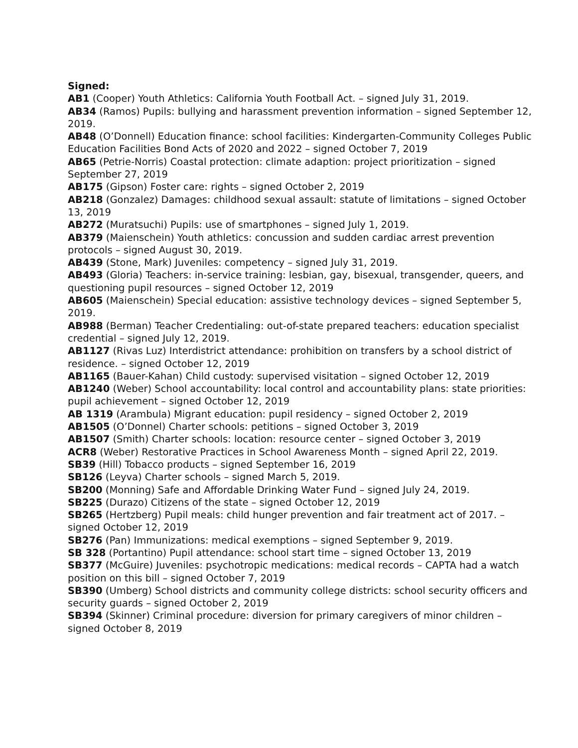Signed:
AB1 (Cooper) Youth Athletics: California Youth Football Act. – signed July 31, 2019.
AB34 (Ramos) Pupils: bullying and harassment prevention information – signed September 12, 2019.
AB48 (O’Donnell) Education finance: school facilities: Kindergarten-Community Colleges Public Education Facilities Bond Acts of 2020 and 2022 – signed October 7, 2019
AB65 (Petrie-Norris) Coastal protection: climate adaption: project prioritization – signed September 27, 2019
AB175 (Gipson) Foster care: rights – signed October 2, 2019
AB218 (Gonzalez) Damages: childhood sexual assault: statute of limitations – signed October 13, 2019
AB272 (Muratsuchi) Pupils: use of smartphones – signed July 1, 2019.
AB379 (Maienschein) Youth athletics: concussion and sudden cardiac arrest prevention protocols – signed August 30, 2019.
AB439 (Stone, Mark) Juveniles: competency – signed July 31, 2019.
AB493 (Gloria) Teachers: in-service training: lesbian, gay, bisexual, transgender, queers, and questioning pupil resources – signed October 12, 2019
AB605 (Maienschein) Special education: assistive technology devices – signed September 5, 2019.
AB988 (Berman) Teacher Credentialing: out-of-state prepared teachers: education specialist credential – signed July 12, 2019.
AB1127 (Rivas Luz) Interdistrict attendance: prohibition on transfers by a school district of residence. – signed October 12, 2019
AB1165 (Bauer-Kahan) Child custody: supervised visitation – signed October 12, 2019
AB1240 (Weber) School accountability: local control and accountability plans: state priorities: pupil achievement – signed October 12, 2019
AB 1319 (Arambula) Migrant education: pupil residency – signed October 2, 2019
AB1505 (O’Donnel) Charter schools: petitions – signed October 3, 2019
AB1507 (Smith) Charter schools: location: resource center – signed October 3, 2019
ACR8 (Weber) Restorative Practices in School Awareness Month – signed April 22, 2019.
SB39 (Hill) Tobacco products – signed September 16, 2019
SB126 (Leyva) Charter schools – signed March 5, 2019.
SB200 (Monning) Safe and Affordable Drinking Water Fund – signed July 24, 2019.
SB225 (Durazo) Citizens of the state – signed October 12, 2019
SB265 (Hertzberg) Pupil meals: child hunger prevention and fair treatment act of 2017. – signed October 12, 2019
SB276 (Pan) Immunizations: medical exemptions – signed September 9, 2019.
SB 328 (Portantino) Pupil attendance: school start time – signed October 13, 2019
SB377 (McGuire) Juveniles: psychotropic medications: medical records – CAPTA had a watch position on this bill – signed October 7, 2019
SB390 (Umberg) School districts and community college districts: school security officers and security guards – signed October 2, 2019
SB394 (Skinner) Criminal procedure: diversion for primary caregivers of minor children – signed October 8, 2019